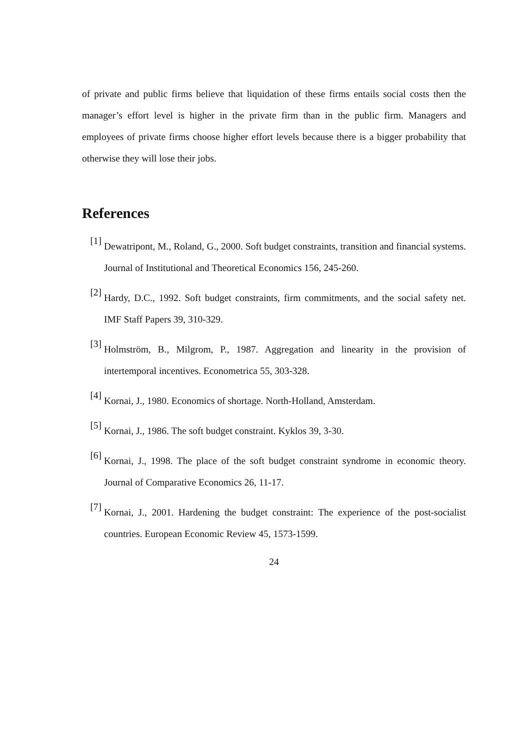of private and public firms believe that liquidation of these firms entails social costs then the manager’s effort level is higher in the private firm than in the public firm. Managers and employees of private firms choose higher effort levels because there is a bigger probability that otherwise they will lose their jobs.
References
[1]
Dewatripont, M., Roland, G., 2000. Soft budget constraints, transition and financial systems. Journal of Institutional and Theoretical Economics 156, 245-260.
[2]
Hardy, D.C., 1992. Soft budget constraints, firm commitments, and the social safety net. IMF Staff Papers 39, 310-329.
[3]
Holmström, B., Milgrom, P., 1987. Aggregation and linearity in the provision of intertemporal incentives. Econometrica 55, 303-328.
[4]
Kornai, J., 1980. Economics of shortage. North-Holland, Amsterdam.
[5]
Kornai, J., 1986. The soft budget constraint. Kyklos 39, 3-30.
[6]
Kornai, J., 1998. The place of the soft budget constraint syndrome in economic theory. Journal of Comparative Economics 26, 11-17.
[7]
Kornai, J., 2001. Hardening the budget constraint: The experience of the post-socialist countries. European Economic Review 45, 1573-1599.
24